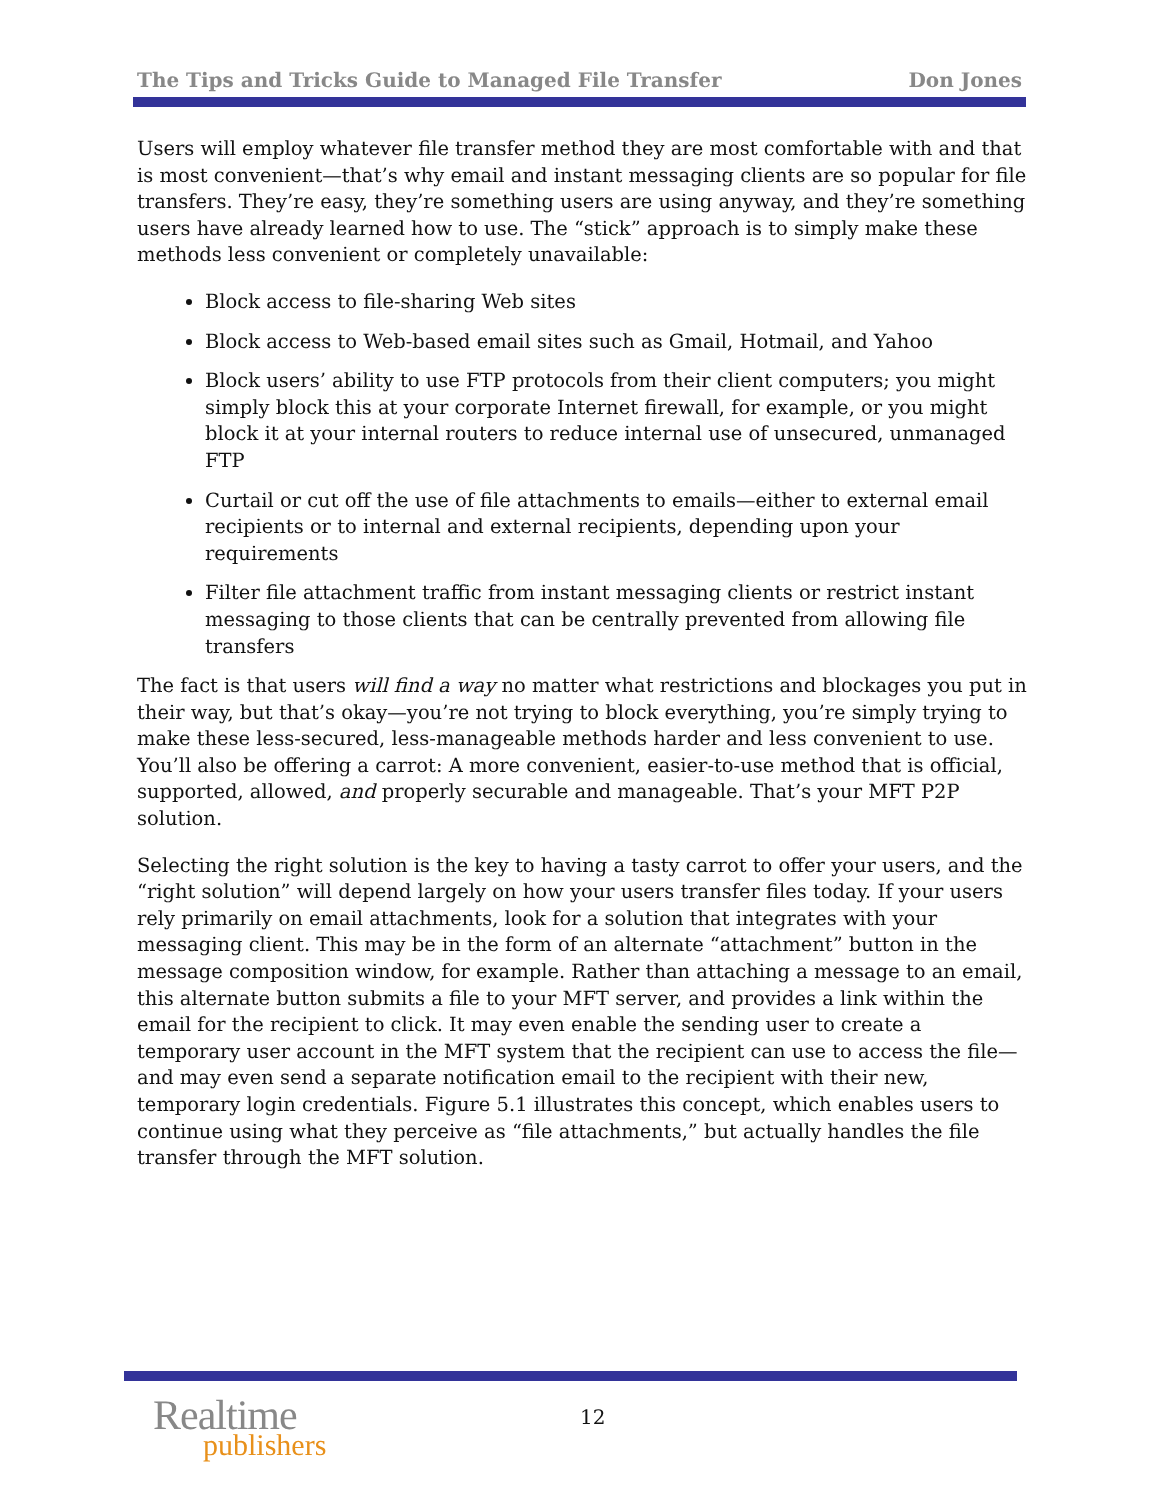The Tips and Tricks Guide to Managed File Transfer Don Jones
Users will employ whatever file transfer method they are most comfortable with and that is most convenient—that’s why email and instant messaging clients are so popular for file transfers. They’re easy, they’re something users are using anyway, and they’re something users have already learned how to use. The “stick” approach is to simply make these methods less convenient or completely unavailable:
Block access to file-sharing Web sites
Block access to Web-based email sites such as Gmail, Hotmail, and Yahoo
Block users’ ability to use FTP protocols from their client computers; you might simply block this at your corporate Internet firewall, for example, or you might block it at your internal routers to reduce internal use of unsecured, unmanaged FTP
Curtail or cut off the use of file attachments to emails—either to external email recipients or to internal and external recipients, depending upon your requirements
Filter file attachment traffic from instant messaging clients or restrict instant messaging to those clients that can be centrally prevented from allowing file transfers
The fact is that users will find a way no matter what restrictions and blockages you put in their way, but that’s okay—you’re not trying to block everything, you’re simply trying to make these less-secured, less-manageable methods harder and less convenient to use. You’ll also be offering a carrot: A more convenient, easier-to-use method that is official, supported, allowed, and properly securable and manageable. That’s your MFT P2P solution.
Selecting the right solution is the key to having a tasty carrot to offer your users, and the “right solution” will depend largely on how your users transfer files today. If your users rely primarily on email attachments, look for a solution that integrates with your messaging client. This may be in the form of an alternate “attachment” button in the message composition window, for example. Rather than attaching a message to an email, this alternate button submits a file to your MFT server, and provides a link within the email for the recipient to click. It may even enable the sending user to create a temporary user account in the MFT system that the recipient can use to access the file—and may even send a separate notification email to the recipient with their new, temporary login credentials. Figure 5.1 illustrates this concept, which enables users to continue using what they perceive as “file attachments,” but actually handles the file transfer through the MFT solution.
Realtime
publishers
12